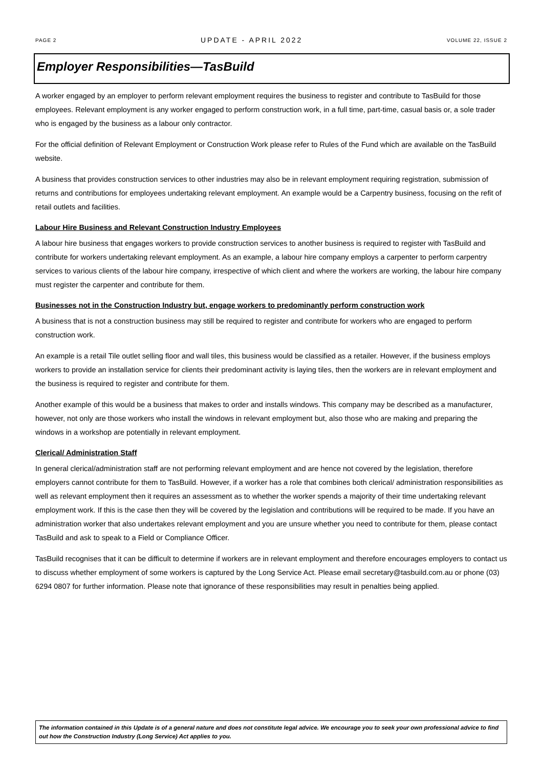PAGE 2 UPDATE - APRIL 2022 VOLUME 22, ISSUE 2
Employer Responsibilities—TasBuild
A worker engaged by an employer to perform relevant employment requires the business to register and contribute to TasBuild for those employees. Relevant employment is any worker engaged to perform construction work, in a full time, part-time, casual basis or, a sole trader who is engaged by the business as a labour only contractor.
For the official definition of Relevant Employment or Construction Work please refer to Rules of the Fund which are available on the TasBuild website.
A business that provides construction services to other industries may also be in relevant employment requiring registration, submission of returns and contributions for employees undertaking relevant employment. An example would be a Carpentry business, focusing on the refit of retail outlets and facilities.
Labour Hire Business and Relevant Construction Industry Employees
A labour hire business that engages workers to provide construction services to another business is required to register with TasBuild and contribute for workers undertaking relevant employment. As an example, a labour hire company employs a carpenter to perform carpentry services to various clients of the labour hire company, irrespective of which client and where the workers are working, the labour hire company must register the carpenter and contribute for them.
Businesses not in the Construction Industry but, engage workers to predominantly perform construction work
A business that is not a construction business may still be required to register and contribute for workers who are engaged to perform construction work.
An example is a retail Tile outlet selling floor and wall tiles, this business would be classified as a retailer. However, if the business employs workers to provide an installation service for clients their predominant activity is laying tiles, then the workers are in relevant employment and the business is required to register and contribute for them.
Another example of this would be a business that makes to order and installs windows. This company may be described as a manufacturer, however, not only are those workers who install the windows in relevant employment but, also those who are making and preparing the windows in a workshop are potentially in relevant employment.
Clerical/ Administration Staff
In general clerical/administration staff are not performing relevant employment and are hence not covered by the legislation, therefore employers cannot contribute for them to TasBuild. However, if a worker has a role that combines both clerical/ administration responsibilities as well as relevant employment then it requires an assessment as to whether the worker spends a majority of their time undertaking relevant employment work. If this is the case then they will be covered by the legislation and contributions will be required to be made. If you have an administration worker that also undertakes relevant employment and you are unsure whether you need to contribute for them, please contact TasBuild and ask to speak to a Field or Compliance Officer.
TasBuild recognises that it can be difficult to determine if workers are in relevant employment and therefore encourages employers to contact us to discuss whether employment of some workers is captured by the Long Service Act. Please email secretary@tasbuild.com.au or phone (03) 6294 0807 for further information. Please note that ignorance of these responsibilities may result in penalties being applied.
The information contained in this Update is of a general nature and does not constitute legal advice. We encourage you to seek your own professional advice to find out how the Construction Industry (Long Service) Act applies to you.